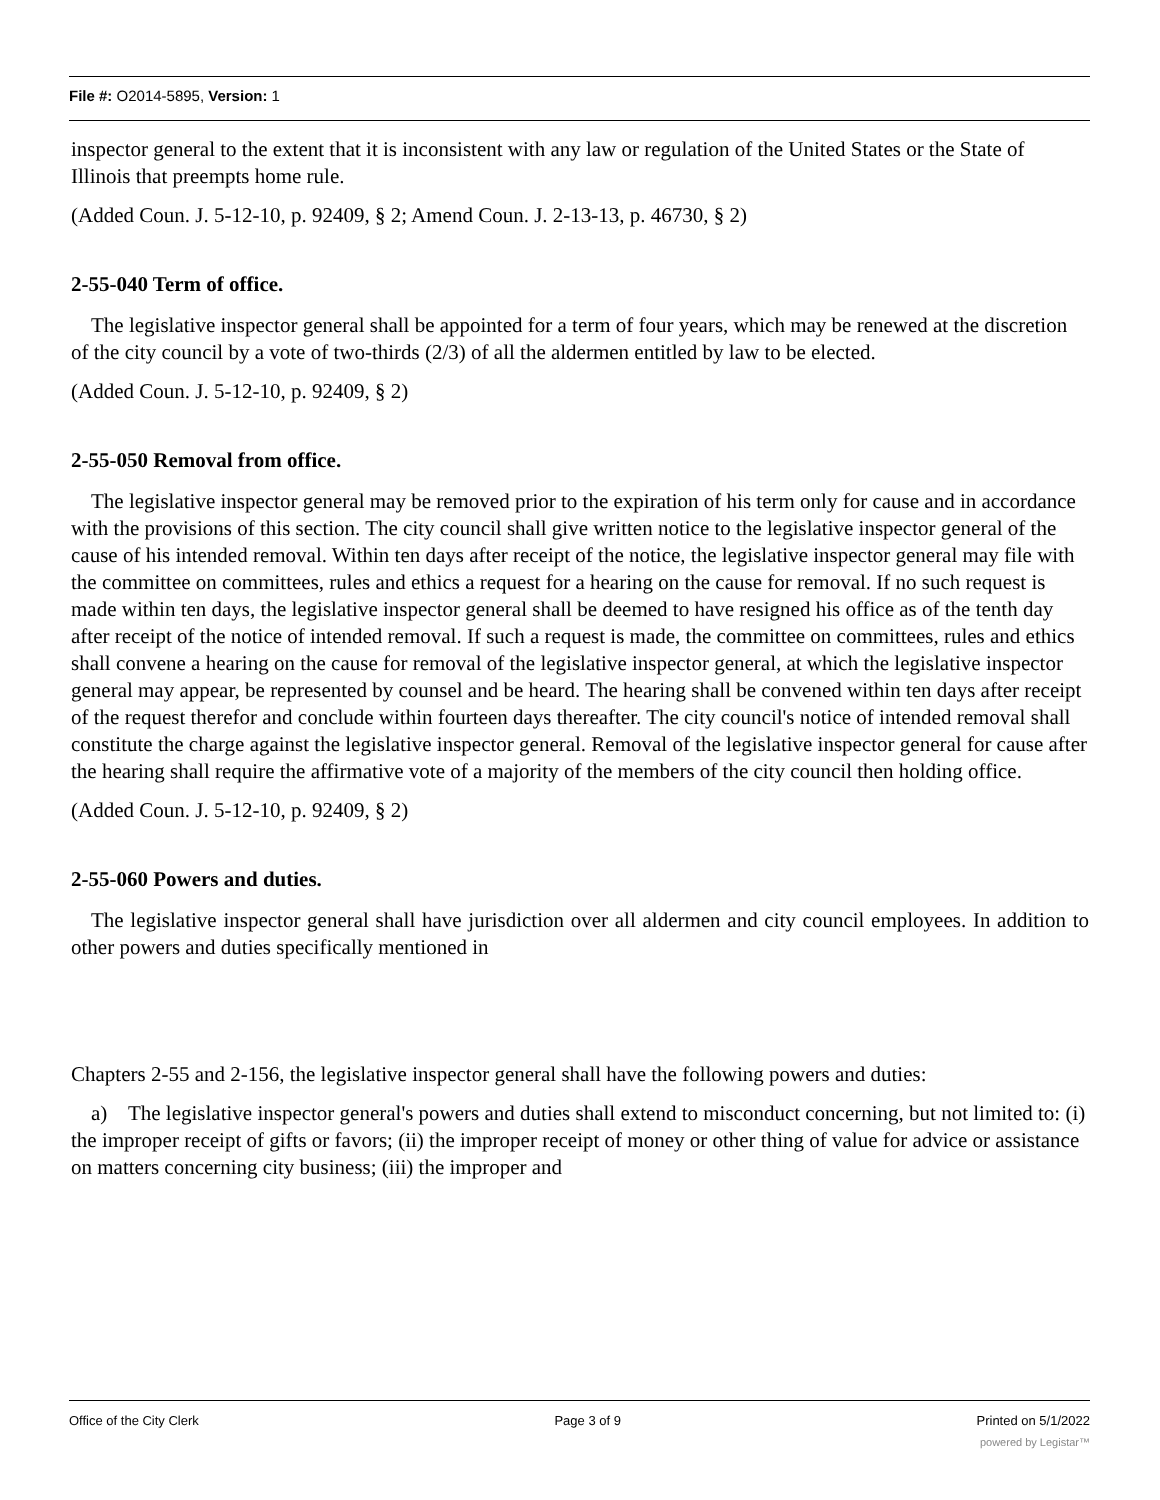File #: O2014-5895, Version: 1
inspector general to the extent that it is inconsistent with any law or regulation of the United States or the State of Illinois that preempts home rule.
(Added Coun. J. 5-12-10, p. 92409, § 2; Amend Coun. J. 2-13-13, p. 46730, § 2)
2-55-040 Term of office.
The legislative inspector general shall be appointed for a term of four years, which may be renewed at the discretion of the city council by a vote of two-thirds (2/3) of all the aldermen entitled by law to be elected.
(Added Coun. J. 5-12-10, p. 92409, § 2)
2-55-050 Removal from office.
The legislative inspector general may be removed prior to the expiration of his term only for cause and in accordance with the provisions of this section. The city council shall give written notice to the legislative inspector general of the cause of his intended removal. Within ten days after receipt of the notice, the legislative inspector general may file with the committee on committees, rules and ethics a request for a hearing on the cause for removal. If no such request is made within ten days, the legislative inspector general shall be deemed to have resigned his office as of the tenth day after receipt of the notice of intended removal. If such a request is made, the committee on committees, rules and ethics shall convene a hearing on the cause for removal of the legislative inspector general, at which the legislative inspector general may appear, be represented by counsel and be heard. The hearing shall be convened within ten days after receipt of the request therefor and conclude within fourteen days thereafter. The city council's notice of intended removal shall constitute the charge against the legislative inspector general. Removal of the legislative inspector general for cause after the hearing shall require the affirmative vote of a majority of the members of the city council then holding office.
(Added Coun. J. 5-12-10, p. 92409, § 2)
2-55-060 Powers and duties.
The legislative inspector general shall have jurisdiction over all aldermen and city council employees. In addition to other powers and duties specifically mentioned in
Chapters 2-55 and 2-156, the legislative inspector general shall have the following powers and duties:
a) The legislative inspector general's powers and duties shall extend to misconduct concerning, but not limited to: (i) the improper receipt of gifts or favors; (ii) the improper receipt of money or other thing of value for advice or assistance on matters concerning city business; (iii) the improper and
Office of the City Clerk Page 3 of 9 Printed on 5/1/2022
powered by Legistar™